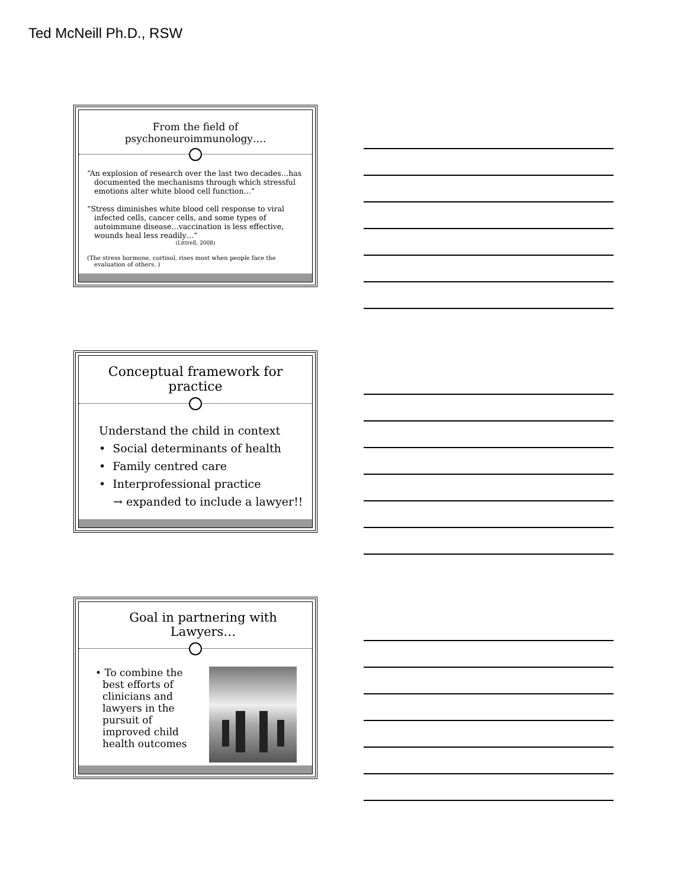Ted McNeill Ph.D., RSW
From the field of psychoneuroimmunology….
“An explosion of research over the last two decades…has documented the mechanisms through which stressful emotions alter white blood cell function…”
“Stress diminishes white blood cell response to viral infected cells, cancer cells, and some types of autoimmune disease…vaccination is less effective, wounds heal less readily…”
(Littrell, 2008)
(The stress hormone, cortisol, rises most when people face the evaluation of others. )
Conceptual framework for practice
Understand the child in context
• Social determinants of health
• Family centred care
• Interprofessional practice
→ expanded to include a lawyer!!
Goal in partnering with Lawyers…
• To combine the best efforts of clinicians and lawyers in the pursuit of improved child health outcomes